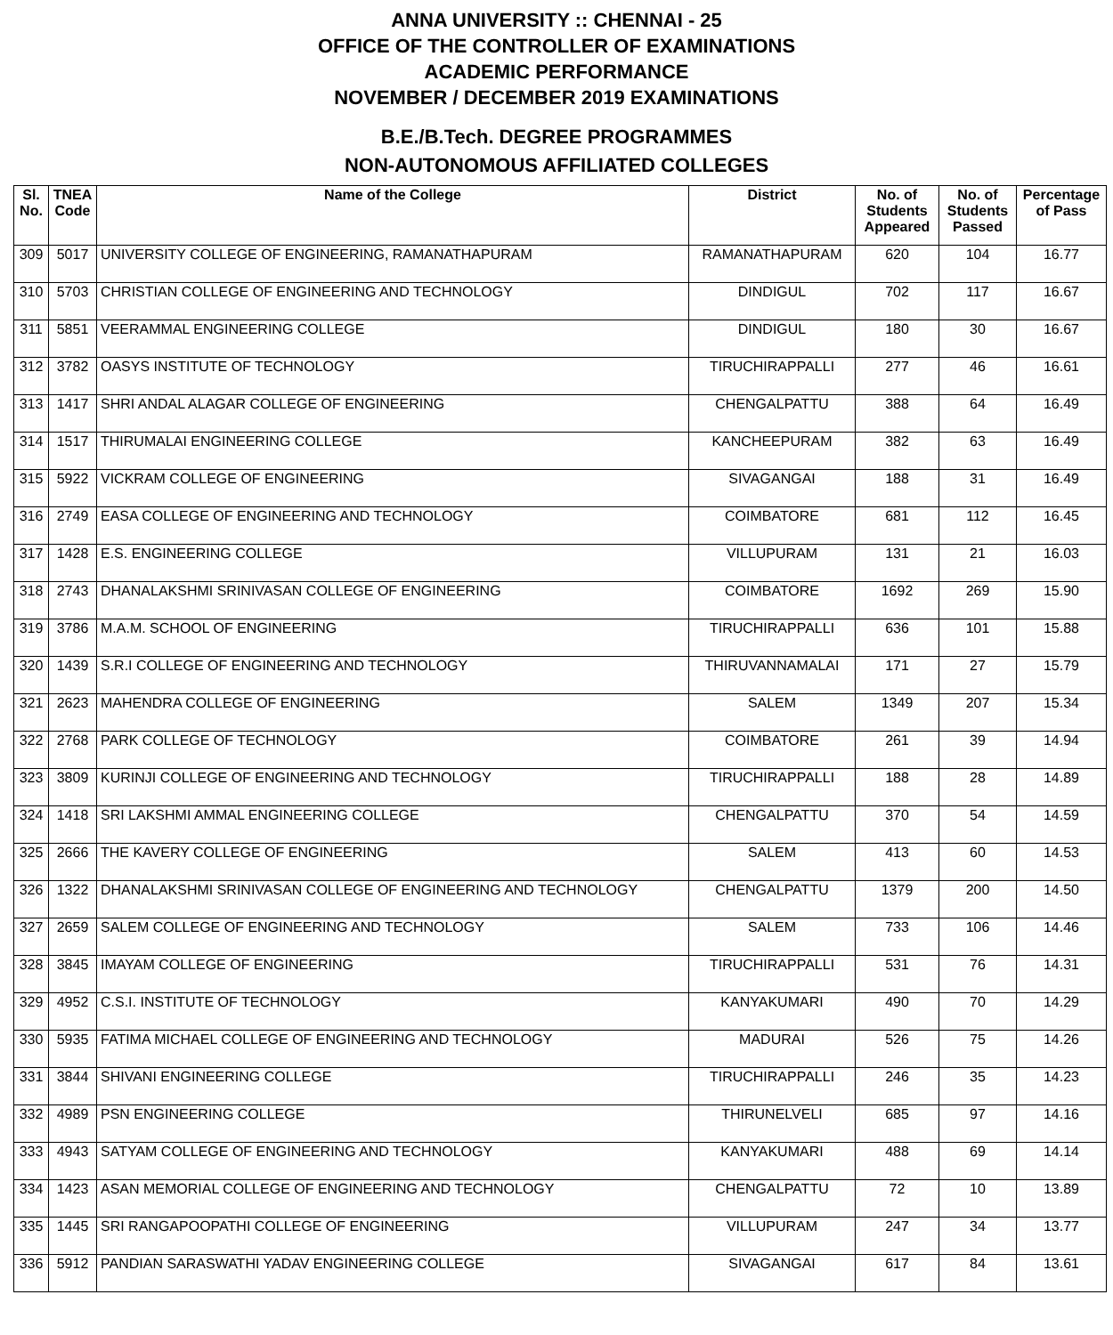ANNA UNIVERSITY :: CHENNAI - 25
OFFICE OF THE CONTROLLER OF EXAMINATIONS
ACADEMIC PERFORMANCE
NOVEMBER / DECEMBER 2019 EXAMINATIONS
B.E./B.Tech. DEGREE PROGRAMMES
NON-AUTONOMOUS AFFILIATED COLLEGES
| Sl. No. | TNEA Code | Name of the College | District | No. of Students Appeared | No. of Students Passed | Percentage of Pass |
| --- | --- | --- | --- | --- | --- | --- |
| 309 | 5017 | UNIVERSITY COLLEGE OF ENGINEERING, RAMANATHAPURAM | RAMANATHAPURAM | 620 | 104 | 16.77 |
| 310 | 5703 | CHRISTIAN COLLEGE OF ENGINEERING AND TECHNOLOGY | DINDIGUL | 702 | 117 | 16.67 |
| 311 | 5851 | VEERAMMAL ENGINEERING COLLEGE | DINDIGUL | 180 | 30 | 16.67 |
| 312 | 3782 | OASYS INSTITUTE OF TECHNOLOGY | TIRUCHIRAPPALLI | 277 | 46 | 16.61 |
| 313 | 1417 | SHRI ANDAL ALAGAR COLLEGE OF ENGINEERING | CHENGALPATTU | 388 | 64 | 16.49 |
| 314 | 1517 | THIRUMALAI ENGINEERING COLLEGE | KANCHEEPURAM | 382 | 63 | 16.49 |
| 315 | 5922 | VICKRAM COLLEGE OF ENGINEERING | SIVAGANGAI | 188 | 31 | 16.49 |
| 316 | 2749 | EASA COLLEGE OF ENGINEERING AND TECHNOLOGY | COIMBATORE | 681 | 112 | 16.45 |
| 317 | 1428 | E.S. ENGINEERING COLLEGE | VILLUPURAM | 131 | 21 | 16.03 |
| 318 | 2743 | DHANALAKSHMI SRINIVASAN COLLEGE OF ENGINEERING | COIMBATORE | 1692 | 269 | 15.90 |
| 319 | 3786 | M.A.M. SCHOOL OF ENGINEERING | TIRUCHIRAPPALLI | 636 | 101 | 15.88 |
| 320 | 1439 | S.R.I COLLEGE OF ENGINEERING AND TECHNOLOGY | THIRUVANNAMALAI | 171 | 27 | 15.79 |
| 321 | 2623 | MAHENDRA COLLEGE OF ENGINEERING | SALEM | 1349 | 207 | 15.34 |
| 322 | 2768 | PARK COLLEGE OF TECHNOLOGY | COIMBATORE | 261 | 39 | 14.94 |
| 323 | 3809 | KURINJI COLLEGE OF ENGINEERING AND TECHNOLOGY | TIRUCHIRAPPALLI | 188 | 28 | 14.89 |
| 324 | 1418 | SRI LAKSHMI AMMAL ENGINEERING COLLEGE | CHENGALPATTU | 370 | 54 | 14.59 |
| 325 | 2666 | THE KAVERY COLLEGE OF ENGINEERING | SALEM | 413 | 60 | 14.53 |
| 326 | 1322 | DHANALAKSHMI SRINIVASAN COLLEGE OF ENGINEERING AND TECHNOLOGY | CHENGALPATTU | 1379 | 200 | 14.50 |
| 327 | 2659 | SALEM COLLEGE OF ENGINEERING AND TECHNOLOGY | SALEM | 733 | 106 | 14.46 |
| 328 | 3845 | IMAYAM COLLEGE OF ENGINEERING | TIRUCHIRAPPALLI | 531 | 76 | 14.31 |
| 329 | 4952 | C.S.I. INSTITUTE OF TECHNOLOGY | KANYAKUMARI | 490 | 70 | 14.29 |
| 330 | 5935 | FATIMA MICHAEL COLLEGE OF ENGINEERING AND TECHNOLOGY | MADURAI | 526 | 75 | 14.26 |
| 331 | 3844 | SHIVANI ENGINEERING COLLEGE | TIRUCHIRAPPALLI | 246 | 35 | 14.23 |
| 332 | 4989 | PSN ENGINEERING COLLEGE | THIRUNELVELI | 685 | 97 | 14.16 |
| 333 | 4943 | SATYAM COLLEGE OF ENGINEERING AND TECHNOLOGY | KANYAKUMARI | 488 | 69 | 14.14 |
| 334 | 1423 | ASAN MEMORIAL COLLEGE OF ENGINEERING AND TECHNOLOGY | CHENGALPATTU | 72 | 10 | 13.89 |
| 335 | 1445 | SRI RANGAPOOPATHI COLLEGE OF ENGINEERING | VILLUPURAM | 247 | 34 | 13.77 |
| 336 | 5912 | PANDIAN SARASWATHI YADAV ENGINEERING COLLEGE | SIVAGANGAI | 617 | 84 | 13.61 |